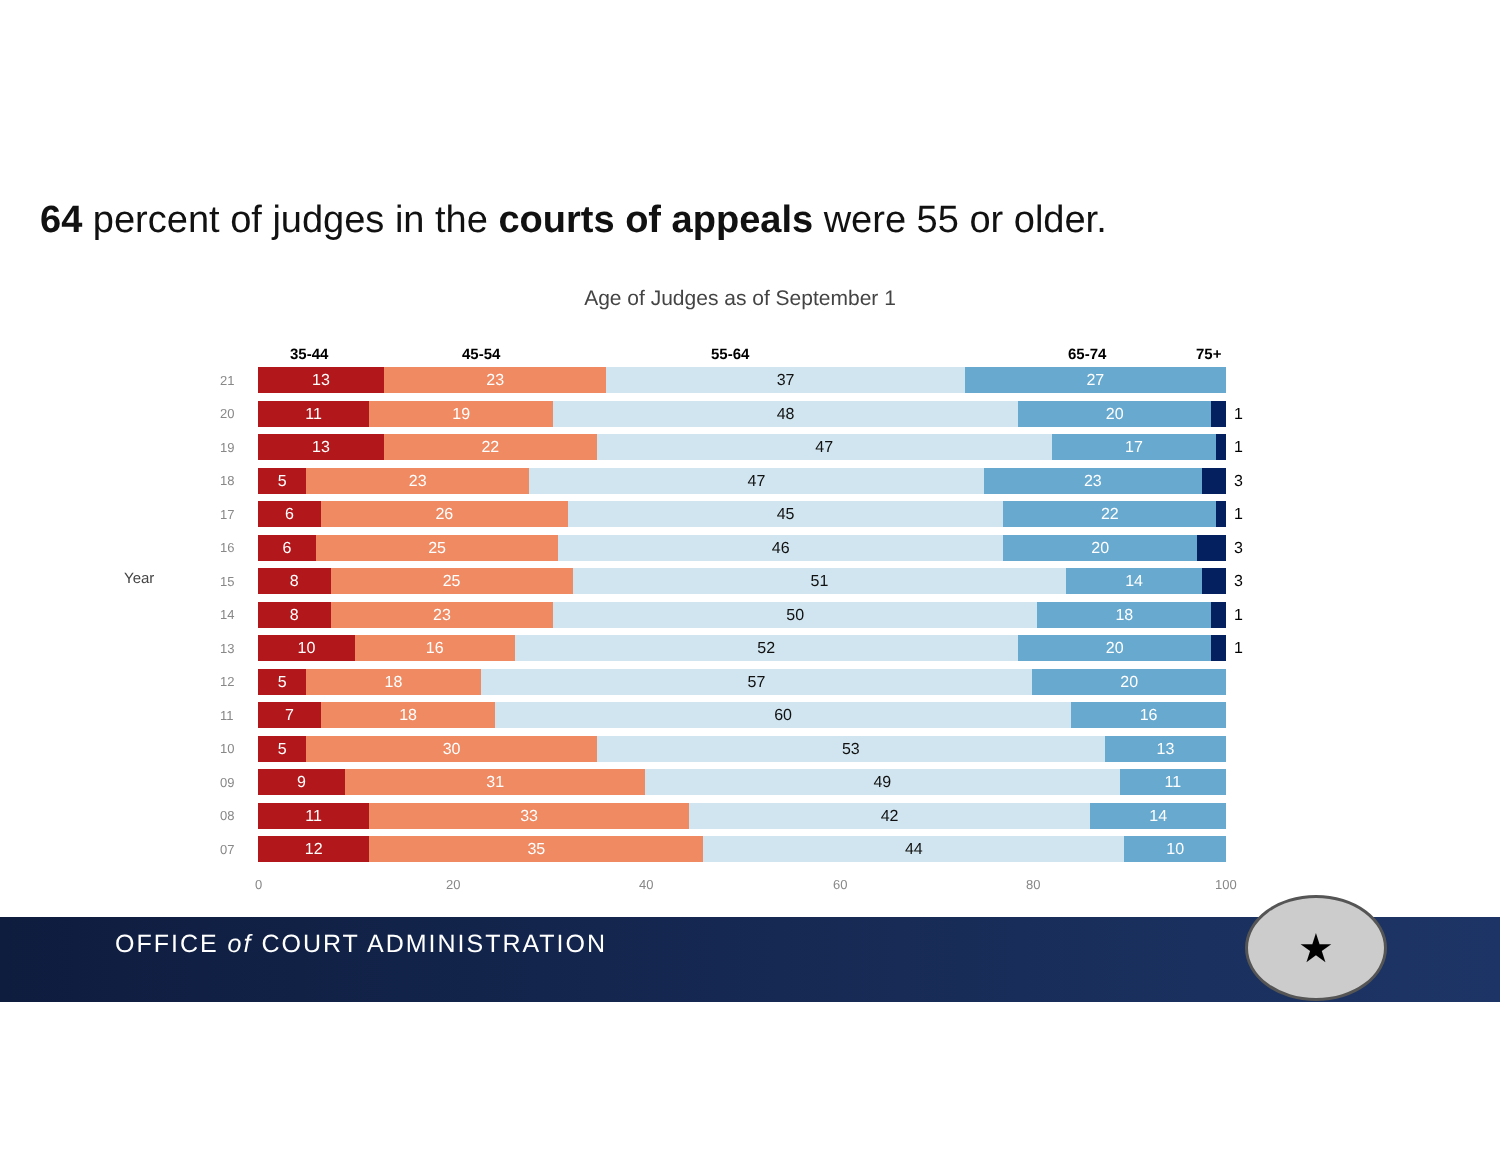64 percent of judges in the courts of appeals were 55 or older.
Age of Judges as of September 1
35-44 45-54 55-64 65-74 75+
Year
21
13 23 37 27
20
11 19 48 20
1
19
13 22 47 17
1
18
5 23 47 23
3
17
6 26 45 22
1
16
6 25 46 20
3
15
8 25 51 14
3
14
8 23 50 18
1
13
10 16 52 20
1
12
5 18 57 20
11
7 18 60 16
10
5 30 53 13
09
9 31 49 11
08
11 33 42 14
07
12 35 44 10
0 20 40 60 80 100
OFFICE of COURT ADMINISTRATION
★